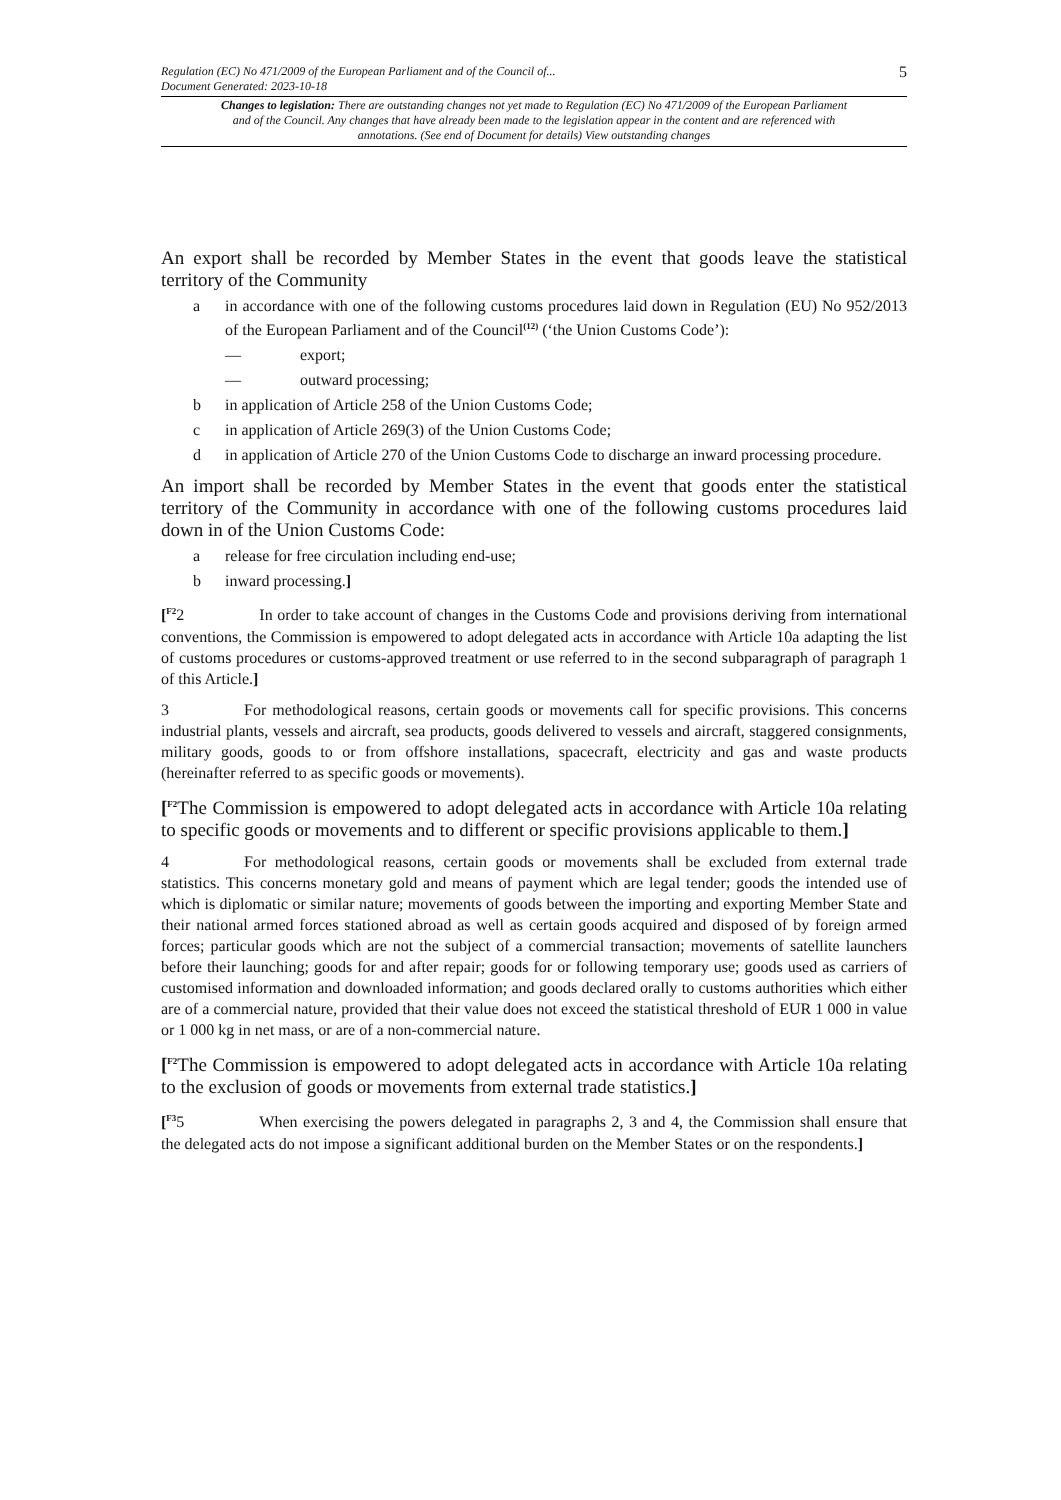Regulation (EC) No 471/2009 of the European Parliament and of the Council of...
Document Generated: 2023-10-18
5
Changes to legislation: There are outstanding changes not yet made to Regulation (EC) No 471/2009 of the European Parliament and of the Council. Any changes that have already been made to the legislation appear in the content and are referenced with annotations. (See end of Document for details) View outstanding changes
An export shall be recorded by Member States in the event that goods leave the statistical territory of the Community
a in accordance with one of the following customs procedures laid down in Regulation (EU) No 952/2013 of the European Parliament and of the Council<sup>(12)</sup> (‘the Union Customs Code’):
— export;
— outward processing;
b in application of Article 258 of the Union Customs Code;
c in application of Article 269(3) of the Union Customs Code;
d in application of Article 270 of the Union Customs Code to discharge an inward processing procedure.
An import shall be recorded by Member States in the event that goods enter the statistical territory of the Community in accordance with one of the following customs procedures laid down in of the Union Customs Code:
a release for free circulation including end-use;
b inward processing.]
[<sup>F2</sup>2 In order to take account of changes in the Customs Code and provisions deriving from international conventions, the Commission is empowered to adopt delegated acts in accordance with Article 10a adapting the list of customs procedures or customs-approved treatment or use referred to in the second subparagraph of paragraph 1 of this Article.]
3 For methodological reasons, certain goods or movements call for specific provisions. This concerns industrial plants, vessels and aircraft, sea products, goods delivered to vessels and aircraft, staggered consignments, military goods, goods to or from offshore installations, spacecraft, electricity and gas and waste products (hereinafter referred to as specific goods or movements).
[<sup>F2</sup>The Commission is empowered to adopt delegated acts in accordance with Article 10a relating to specific goods or movements and to different or specific provisions applicable to them.]
4 For methodological reasons, certain goods or movements shall be excluded from external trade statistics. This concerns monetary gold and means of payment which are legal tender; goods the intended use of which is diplomatic or similar nature; movements of goods between the importing and exporting Member State and their national armed forces stationed abroad as well as certain goods acquired and disposed of by foreign armed forces; particular goods which are not the subject of a commercial transaction; movements of satellite launchers before their launching; goods for and after repair; goods for or following temporary use; goods used as carriers of customised information and downloaded information; and goods declared orally to customs authorities which either are of a commercial nature, provided that their value does not exceed the statistical threshold of EUR 1 000 in value or 1 000 kg in net mass, or are of a non-commercial nature.
[<sup>F2</sup>The Commission is empowered to adopt delegated acts in accordance with Article 10a relating to the exclusion of goods or movements from external trade statistics.]
[<sup>F3</sup>5 When exercising the powers delegated in paragraphs 2, 3 and 4, the Commission shall ensure that the delegated acts do not impose a significant additional burden on the Member States or on the respondents.]